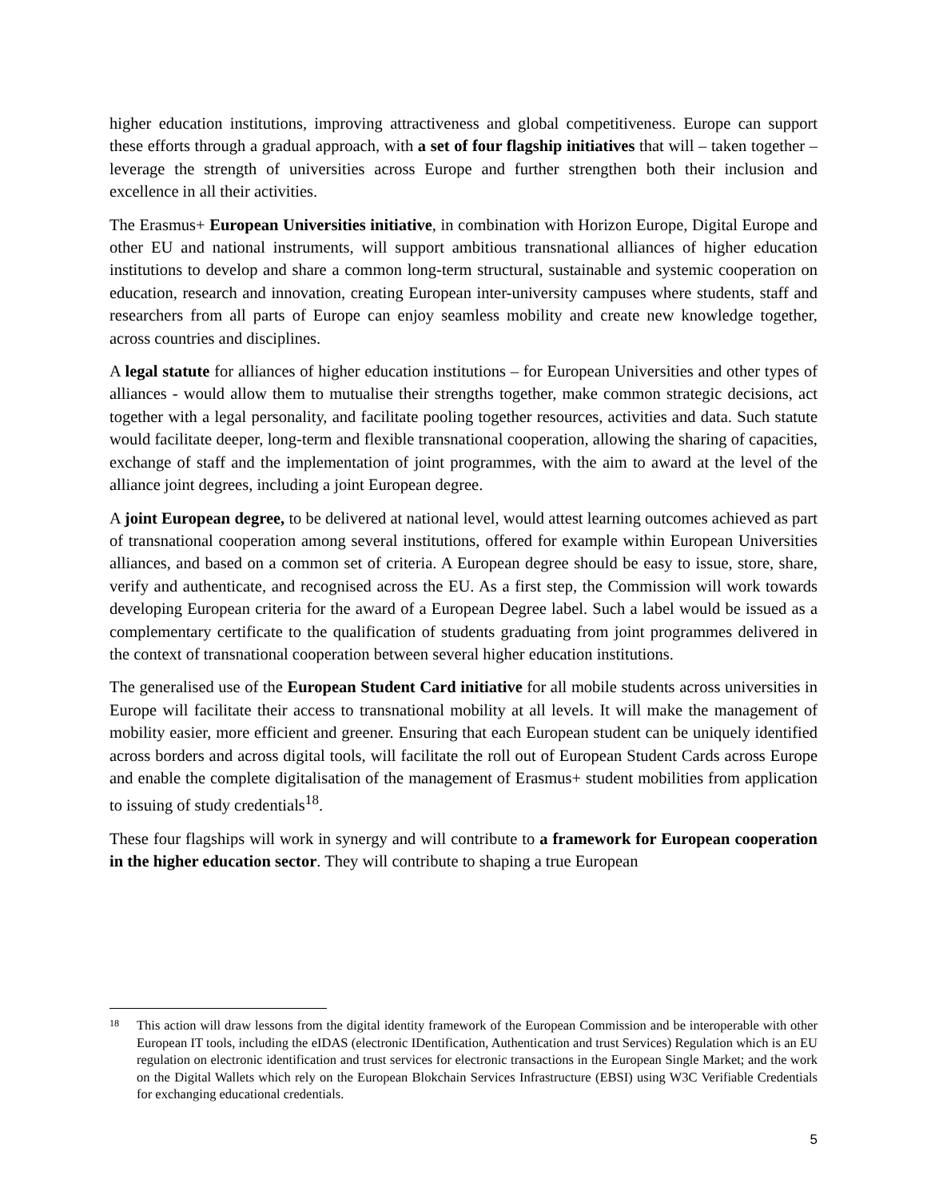higher education institutions, improving attractiveness and global competitiveness. Europe can support these efforts through a gradual approach, with a set of four flagship initiatives that will – taken together – leverage the strength of universities across Europe and further strengthen both their inclusion and excellence in all their activities.
The Erasmus+ European Universities initiative, in combination with Horizon Europe, Digital Europe and other EU and national instruments, will support ambitious transnational alliances of higher education institutions to develop and share a common long-term structural, sustainable and systemic cooperation on education, research and innovation, creating European inter-university campuses where students, staff and researchers from all parts of Europe can enjoy seamless mobility and create new knowledge together, across countries and disciplines.
A legal statute for alliances of higher education institutions – for European Universities and other types of alliances - would allow them to mutualise their strengths together, make common strategic decisions, act together with a legal personality, and facilitate pooling together resources, activities and data. Such statute would facilitate deeper, long-term and flexible transnational cooperation, allowing the sharing of capacities, exchange of staff and the implementation of joint programmes, with the aim to award at the level of the alliance joint degrees, including a joint European degree.
A joint European degree, to be delivered at national level, would attest learning outcomes achieved as part of transnational cooperation among several institutions, offered for example within European Universities alliances, and based on a common set of criteria. A European degree should be easy to issue, store, share, verify and authenticate, and recognised across the EU. As a first step, the Commission will work towards developing European criteria for the award of a European Degree label. Such a label would be issued as a complementary certificate to the qualification of students graduating from joint programmes delivered in the context of transnational cooperation between several higher education institutions.
The generalised use of the European Student Card initiative for all mobile students across universities in Europe will facilitate their access to transnational mobility at all levels. It will make the management of mobility easier, more efficient and greener. Ensuring that each European student can be uniquely identified across borders and across digital tools, will facilitate the roll out of European Student Cards across Europe and enable the complete digitalisation of the management of Erasmus+ student mobilities from application to issuing of study credentials<sup>18</sup>.
These four flagships will work in synergy and will contribute to a framework for European cooperation in the higher education sector. They will contribute to shaping a true European
18 This action will draw lessons from the digital identity framework of the European Commission and be interoperable with other European IT tools, including the eIDAS (electronic IDentification, Authentication and trust Services) Regulation which is an EU regulation on electronic identification and trust services for electronic transactions in the European Single Market; and the work on the Digital Wallets which rely on the European Blokchain Services Infrastructure (EBSI) using W3C Verifiable Credentials for exchanging educational credentials.
5